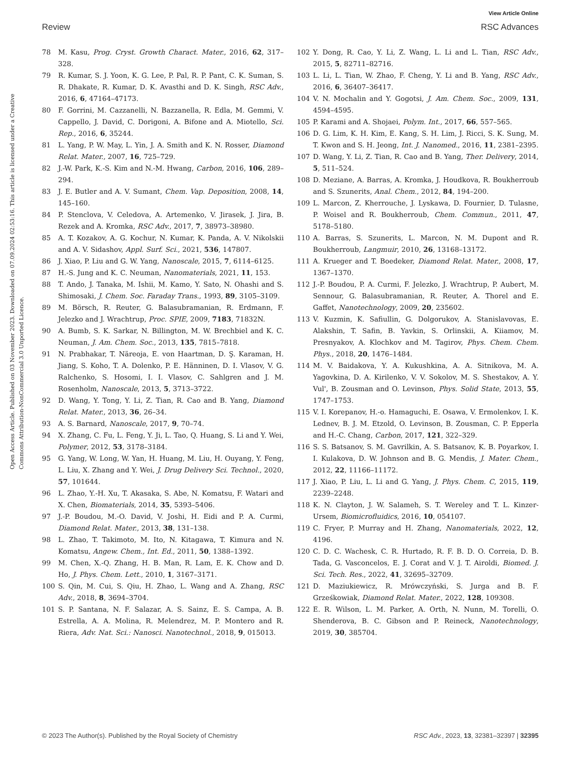View Article Online
Review RSC Advances
Open Access Article. Published on 03 November 2023. Downloaded on 07.09.2024 02:53:16. This article is licensed under a Creative Commons Attribution-NonCommercial 3.0 Unported Licence.
78 M. Kasu, Prog. Cryst. Growth Charact. Mater., 2016, 62, 317–328.
79 R. Kumar, S. J. Yoon, K. G. Lee, P. Pal, R. P. Pant, C. K. Suman, S. R. Dhakate, R. Kumar, D. K. Avasthi and D. K. Singh, RSC Adv., 2016, 6, 47164–47173.
80 F. Gorrini, M. Cazzanelli, N. Bazzanella, R. Edla, M. Gemmi, V. Cappello, J. David, C. Dorigoni, A. Bifone and A. Miotello, Sci. Rep., 2016, 6, 35244.
81 L. Yang, P. W. May, L. Yin, J. A. Smith and K. N. Rosser, Diamond Relat. Mater., 2007, 16, 725–729.
82 J.-W. Park, K.-S. Kim and N.-M. Hwang, Carbon, 2016, 106, 289–294.
83 J. E. Butler and A. V. Sumant, Chem. Vap. Deposition, 2008, 14, 145–160.
84 P. Stenclova, V. Celedova, A. Artemenko, V. Jirasek, J. Jira, B. Rezek and A. Kromka, RSC Adv., 2017, 7, 38973–38980.
85 A. T. Kozakov, A. G. Kochur, N. Kumar, K. Panda, A. V. Nikolskii and A. V. Sidashov, Appl. Surf. Sci., 2021, 536, 147807.
86 J. Xiao, P. Liu and G. W. Yang, Nanoscale, 2015, 7, 6114–6125.
87 H.-S. Jung and K. C. Neuman, Nanomaterials, 2021, 11, 153.
88 T. Ando, J. Tanaka, M. Ishii, M. Kamo, Y. Sato, N. Ohashi and S. Shimosaki, J. Chem. Soc. Faraday Trans., 1993, 89, 3105–3109.
89 M. Börsch, R. Reuter, G. Balasubramanian, R. Erdmann, F. Jelezko and J. Wrachtrup, Proc. SPIE, 2009, 7183, 71832N.
90 A. Bumb, S. K. Sarkar, N. Billington, M. W. Brechbiel and K. C. Neuman, J. Am. Chem. Soc., 2013, 135, 7815–7818.
91 N. Prabhakar, T. Näreoja, E. von Haartman, D. Ş. Karaman, H. Jiang, S. Koho, T. A. Dolenko, P. E. Hänninen, D. I. Vlasov, V. G. Ralchenko, S. Hosomi, I. I. Vlasov, C. Sahlgren and J. M. Rosenholm, Nanoscale, 2013, 5, 3713–3722.
92 D. Wang, Y. Tong, Y. Li, Z. Tian, R. Cao and B. Yang, Diamond Relat. Mater., 2013, 36, 26–34.
93 A. S. Barnard, Nanoscale, 2017, 9, 70–74.
94 X. Zhang, C. Fu, L. Feng, Y. Ji, L. Tao, Q. Huang, S. Li and Y. Wei, Polymer, 2012, 53, 3178–3184.
95 G. Yang, W. Long, W. Yan, H. Huang, M. Liu, H. Ouyang, Y. Feng, L. Liu, X. Zhang and Y. Wei, J. Drug Delivery Sci. Technol., 2020, 57, 101644.
96 L. Zhao, Y.-H. Xu, T. Akasaka, S. Abe, N. Komatsu, F. Watari and X. Chen, Biomaterials, 2014, 35, 5393–5406.
97 J.-P. Boudou, M.-O. David, V. Joshi, H. Eidi and P. A. Curmi, Diamond Relat. Mater., 2013, 38, 131–138.
98 L. Zhao, T. Takimoto, M. Ito, N. Kitagawa, T. Kimura and N. Komatsu, Angew. Chem., Int. Ed., 2011, 50, 1388–1392.
99 M. Chen, X.-Q. Zhang, H. B. Man, R. Lam, E. K. Chow and D. Ho, J. Phys. Chem. Lett., 2010, 1, 3167–3171.
100 S. Qin, M. Cui, S. Qiu, H. Zhao, L. Wang and A. Zhang, RSC Adv., 2018, 8, 3694–3704.
101 S. P. Santana, N. F. Salazar, A. S. Sainz, E. S. Campa, A. B. Estrella, A. A. Molina, R. Melendrez, M. P. Montero and R. Riera, Adv. Nat. Sci.: Nanosci. Nanotechnol., 2018, 9, 015013.
102 Y. Dong, R. Cao, Y. Li, Z. Wang, L. Li and L. Tian, RSC Adv., 2015, 5, 82711–82716.
103 L. Li, L. Tian, W. Zhao, F. Cheng, Y. Li and B. Yang, RSC Adv., 2016, 6, 36407–36417.
104 V. N. Mochalin and Y. Gogotsi, J. Am. Chem. Soc., 2009, 131, 4594–4595.
105 P. Karami and A. Shojaei, Polym. Int., 2017, 66, 557–565.
106 D. G. Lim, K. H. Kim, E. Kang, S. H. Lim, J. Ricci, S. K. Sung, M. T. Kwon and S. H. Jeong, Int. J. Nanomed., 2016, 11, 2381–2395.
107 D. Wang, Y. Li, Z. Tian, R. Cao and B. Yang, Ther. Delivery, 2014, 5, 511–524.
108 D. Meziane, A. Barras, A. Kromka, J. Houdkova, R. Boukherroub and S. Szunerits, Anal. Chem., 2012, 84, 194–200.
109 L. Marcon, Z. Kherrouche, J. Lyskawa, D. Fournier, D. Tulasne, P. Woisel and R. Boukherroub, Chem. Commun., 2011, 47, 5178–5180.
110 A. Barras, S. Szunerits, L. Marcon, N. M. Dupont and R. Boukherroub, Langmuir, 2010, 26, 13168–13172.
111 A. Krueger and T. Boedeker, Diamond Relat. Mater., 2008, 17, 1367–1370.
112 J.-P. Boudou, P. A. Curmi, F. Jelezko, J. Wrachtrup, P. Aubert, M. Sennour, G. Balasubramanian, R. Reuter, A. Thorel and E. Gaffet, Nanotechnology, 2009, 20, 235602.
113 V. Kuzmin, K. Safiullin, G. Dolgorukov, A. Stanislavovas, E. Alakshin, T. Safin, B. Yavkin, S. Orlinskii, A. Kiiamov, M. Presnyakov, A. Klochkov and M. Tagirov, Phys. Chem. Chem. Phys., 2018, 20, 1476–1484.
114 M. V. Baidakova, Y. A. Kukushkina, A. A. Sitnikova, M. A. Yagovkina, D. A. Kirilenko, V. V. Sokolov, M. S. Shestakov, A. Y. Vul', B. Zousman and O. Levinson, Phys. Solid State, 2013, 55, 1747–1753.
115 V. I. Korepanov, H.-o. Hamaguchi, E. Osawa, V. Ermolenkov, I. K. Lednev, B. J. M. Etzold, O. Levinson, B. Zousman, C. P. Epperla and H.-C. Chang, Carbon, 2017, 121, 322–329.
116 S. S. Batsanov, S. M. Gavrilkin, A. S. Batsanov, K. B. Poyarkov, I. I. Kulakova, D. W. Johnson and B. G. Mendis, J. Mater. Chem., 2012, 22, 11166–11172.
117 J. Xiao, P. Liu, L. Li and G. Yang, J. Phys. Chem. C, 2015, 119, 2239–2248.
118 K. N. Clayton, J. W. Salameh, S. T. Wereley and T. L. Kinzer-Ursem, Biomicrofluidics, 2016, 10, 054107.
119 C. Fryer, P. Murray and H. Zhang, Nanomaterials, 2022, 12, 4196.
120 C. D. C. Wachesk, C. R. Hurtado, R. F. B. D. O. Correia, D. B. Tada, G. Vasconcelos, E. J. Corat and V. J. T. Airoldi, Biomed. J. Sci. Tech. Res., 2022, 41, 32695–32709.
121 D. Maziukiewicz, R. Mrówczyński, S. Jurga and B. F. Grześkowiak, Diamond Relat. Mater., 2022, 128, 109308.
122 E. R. Wilson, L. M. Parker, A. Orth, N. Nunn, M. Torelli, O. Shenderova, B. C. Gibson and P. Reineck, Nanotechnology, 2019, 30, 385704.
© 2023 The Author(s). Published by the Royal Society of Chemistry RSC Adv., 2023, 13, 32381–32397 | 32395